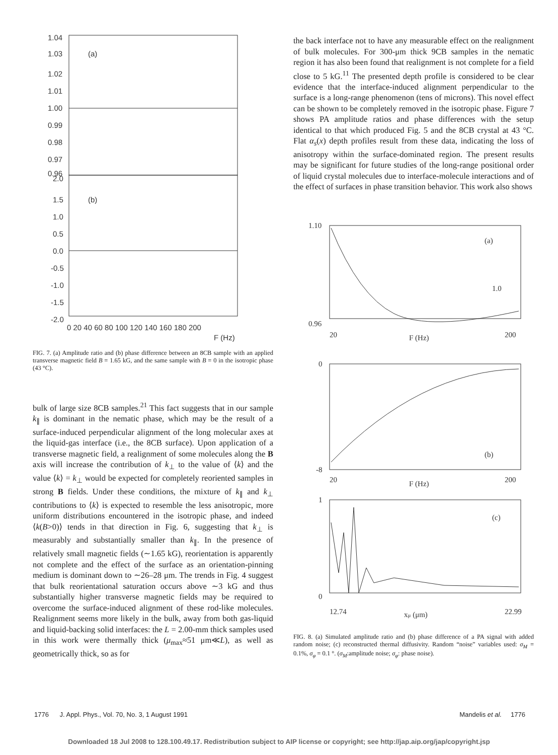1.04
1.03
1.02
1.01
1.00
0.99
0.98
0.97
0.96
2.0
1.5
1.0
0.5
0.0
-0.5
-1.0
-1.5
-2.0
(a)
(b)
0 20 40 60 80 100 120 140 160 180 200
F (Hz)
FIG. 7. (a) Amplitude ratio and (b) phase difference between an 8CB sample with an applied transverse magnetic field B = 1.65 kG, and the same sample with B = 0 in the isotropic phase (43 °C).
bulk of large size 8CB samples.<sup>21</sup> This fact suggests that in our sample k<sub>∥</sub> is dominant in the nematic phase, which may be the result of a surface-induced perpendicular alignment of the long molecular axes at the liquid-gas interface (i.e., the 8CB surface). Upon application of a transverse magnetic field, a realignment of some molecules along the B axis will increase the contribution of k<sub>⊥</sub> to the value of ⟨k⟩ and the value ⟨k⟩ = k<sub>⊥</sub> would be expected for completely reoriented samples in strong B fields. Under these conditions, the mixture of k<sub>∥</sub> and k<sub>⊥</sub> contributions to ⟨k⟩ is expected to resemble the less anisotropic, more uniform distributions encountered in the isotropic phase, and indeed ⟨k(B>0)⟩ tends in that direction in Fig. 6, suggesting that k<sub>⊥</sub> is measurably and substantially smaller than k<sub>∥</sub>. In the presence of relatively small magnetic fields (∼1.65 kG), reorientation is apparently not complete and the effect of the surface as an orientation-pinning medium is dominant down to ∼26–28 μm. The trends in Fig. 4 suggest that bulk reorientational saturation occurs above ∼3 kG and thus substantially higher transverse magnetic fields may be required to overcome the surface-induced alignment of these rod-like molecules. Realignment seems more likely in the bulk, away from both gas-liquid and liquid-backing solid interfaces: the L = 2.00-mm thick samples used in this work were thermally thick (μ<sub>max</sub>≈51 μm≪L), as well as geometrically thick, so as for
the back interface not to have any measurable effect on the realignment of bulk molecules. For 300-μm thick 9CB samples in the nematic region it has also been found that realignment is not complete for a field close to 5 kG.<sup>11</sup> The presented depth profile is considered to be clear evidence that the interface-induced alignment perpendicular to the surface is a long-range phenomenon (tens of microns). This novel effect can be shown to be completely removed in the isotropic phase. Figure 7 shows PA amplitude ratios and phase differences with the setup identical to that which produced Fig. 5 and the 8CB crystal at 43 °C. Flat α<sub>s</sub>(x) depth profiles result from these data, indicating the loss of anisotropy within the surface-dominated region. The present results may be significant for future studies of the long-range positional order of liquid crystal molecules due to interface-molecule interactions and of the effect of surfaces in phase transition behavior. This work also shows
1.10
0.96
(a)
1.0
20
F (Hz)
200
0
-8
(b)
20
F (Hz)
200
1
0
(c)
12.74
xμ (μm)
22.99
FIG. 8. (a) Simulated amplitude ratio and (b) phase difference of a PA signal with added random noise; (c) reconstructed thermal diffusivity. Random “noise” variables used: σ<sub>M</sub> = 0.1%, σ<sub>φ</sub> = 0.1 °. (σ<sub>M</sub>:amplitude noise; σ<sub>φ</sub>: phase noise).
1776 J. Appl. Phys., Vol. 70, No. 3, 1 August 1991 Mandelis et al. 1776
Downloaded 18 Jul 2008 to 128.100.49.17. Redistribution subject to AIP license or copyright; see http://jap.aip.org/jap/copyright.jsp